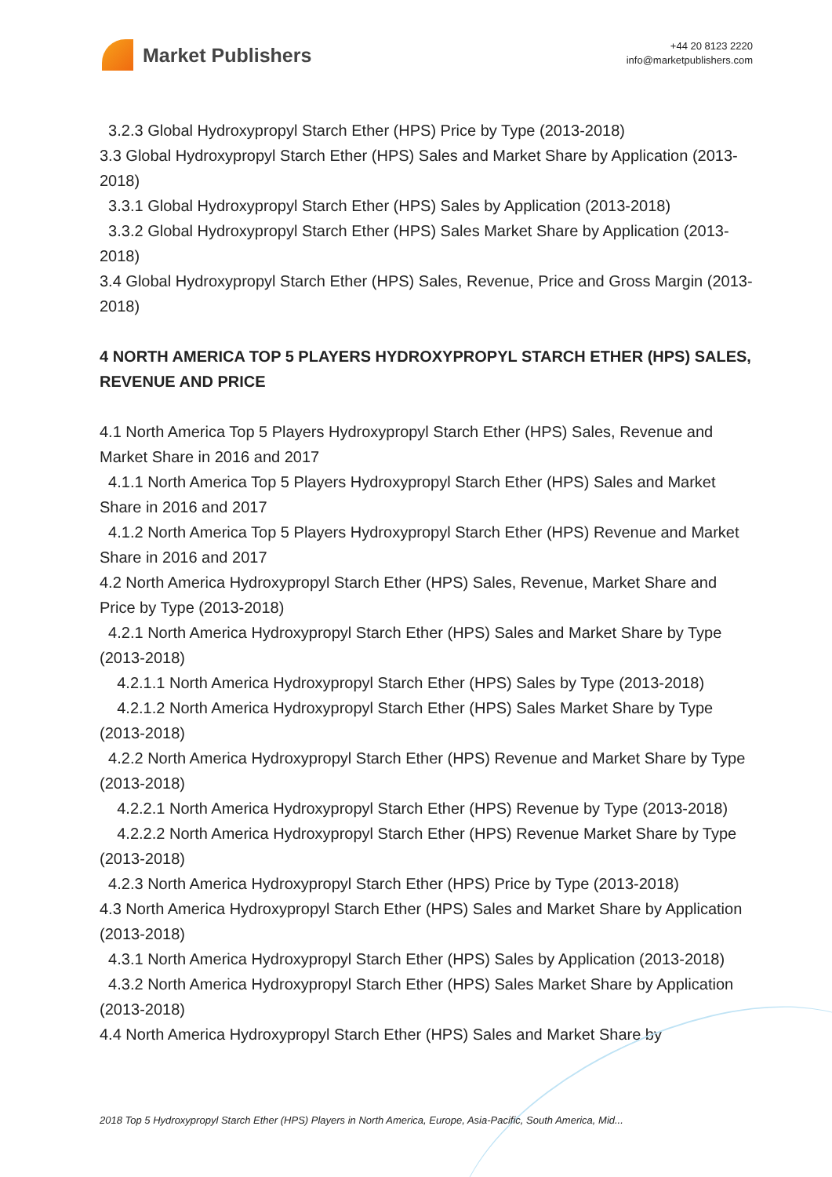Market Publishers
+44 20 8123 2220
info@marketpublishers.com
3.2.3 Global Hydroxypropyl Starch Ether (HPS) Price by Type (2013-2018)
3.3 Global Hydroxypropyl Starch Ether (HPS) Sales and Market Share by Application (2013-2018)
3.3.1 Global Hydroxypropyl Starch Ether (HPS) Sales by Application (2013-2018)
3.3.2 Global Hydroxypropyl Starch Ether (HPS) Sales Market Share by Application (2013-2018)
3.4 Global Hydroxypropyl Starch Ether (HPS) Sales, Revenue, Price and Gross Margin (2013-2018)
4 NORTH AMERICA TOP 5 PLAYERS HYDROXYPROPYL STARCH ETHER (HPS) SALES, REVENUE AND PRICE
4.1 North America Top 5 Players Hydroxypropyl Starch Ether (HPS) Sales, Revenue and Market Share in 2016 and 2017
4.1.1 North America Top 5 Players Hydroxypropyl Starch Ether (HPS) Sales and Market Share in 2016 and 2017
4.1.2 North America Top 5 Players Hydroxypropyl Starch Ether (HPS) Revenue and Market Share in 2016 and 2017
4.2 North America Hydroxypropyl Starch Ether (HPS) Sales, Revenue, Market Share and Price by Type (2013-2018)
4.2.1 North America Hydroxypropyl Starch Ether (HPS) Sales and Market Share by Type (2013-2018)
4.2.1.1 North America Hydroxypropyl Starch Ether (HPS) Sales by Type (2013-2018)
4.2.1.2 North America Hydroxypropyl Starch Ether (HPS) Sales Market Share by Type (2013-2018)
4.2.2 North America Hydroxypropyl Starch Ether (HPS) Revenue and Market Share by Type (2013-2018)
4.2.2.1 North America Hydroxypropyl Starch Ether (HPS) Revenue by Type (2013-2018)
4.2.2.2 North America Hydroxypropyl Starch Ether (HPS) Revenue Market Share by Type (2013-2018)
4.2.3 North America Hydroxypropyl Starch Ether (HPS) Price by Type (2013-2018)
4.3 North America Hydroxypropyl Starch Ether (HPS) Sales and Market Share by Application (2013-2018)
4.3.1 North America Hydroxypropyl Starch Ether (HPS) Sales by Application (2013-2018)
4.3.2 North America Hydroxypropyl Starch Ether (HPS) Sales Market Share by Application (2013-2018)
4.4 North America Hydroxypropyl Starch Ether (HPS) Sales and Market Share by
2018 Top 5 Hydroxypropyl Starch Ether (HPS) Players in North America, Europe, Asia-Pacific, South America, Mid...